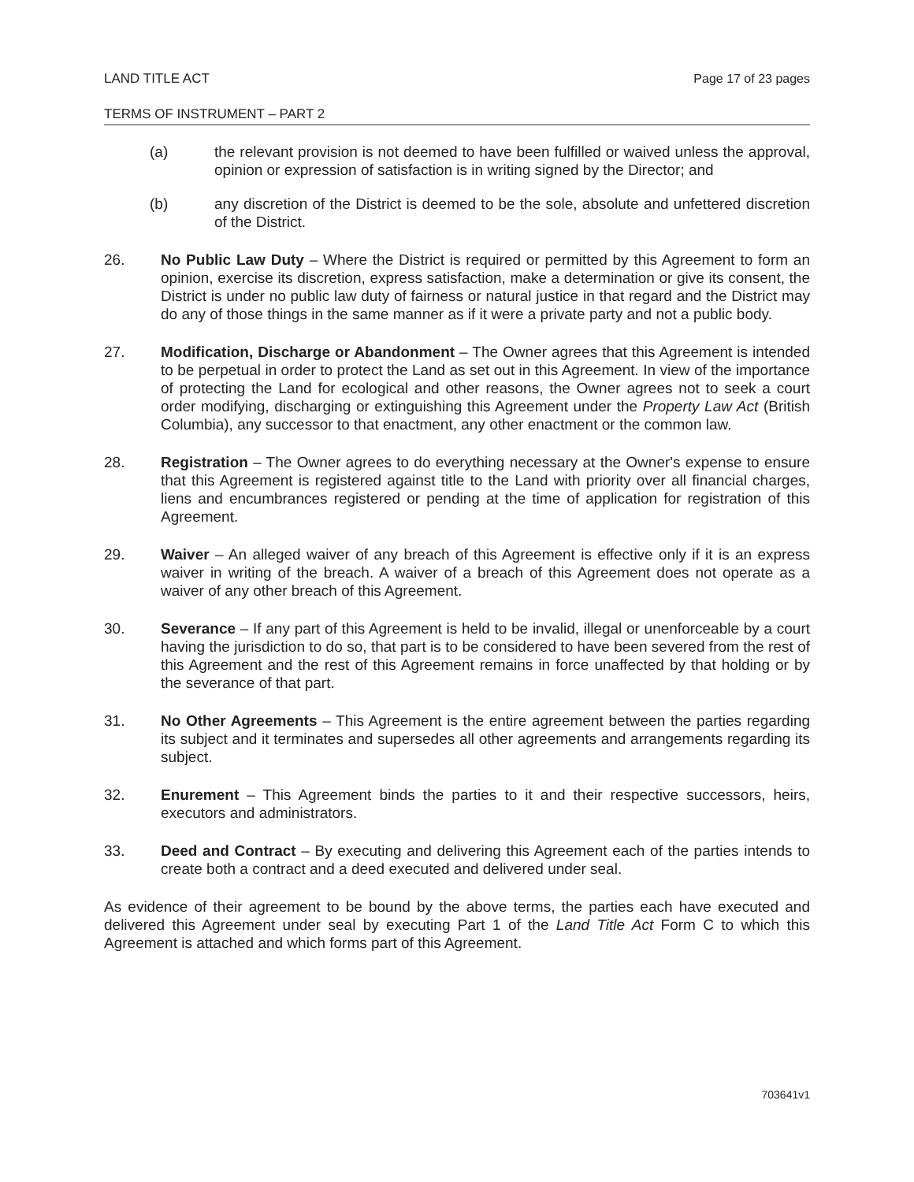LAND TITLE ACT Page 17 of 23 pages
TERMS OF INSTRUMENT – PART 2
(a) the relevant provision is not deemed to have been fulfilled or waived unless the approval, opinion or expression of satisfaction is in writing signed by the Director; and
(b) any discretion of the District is deemed to be the sole, absolute and unfettered discretion of the District.
26. No Public Law Duty – Where the District is required or permitted by this Agreement to form an opinion, exercise its discretion, express satisfaction, make a determination or give its consent, the District is under no public law duty of fairness or natural justice in that regard and the District may do any of those things in the same manner as if it were a private party and not a public body.
27. Modification, Discharge or Abandonment – The Owner agrees that this Agreement is intended to be perpetual in order to protect the Land as set out in this Agreement. In view of the importance of protecting the Land for ecological and other reasons, the Owner agrees not to seek a court order modifying, discharging or extinguishing this Agreement under the Property Law Act (British Columbia), any successor to that enactment, any other enactment or the common law.
28. Registration – The Owner agrees to do everything necessary at the Owner's expense to ensure that this Agreement is registered against title to the Land with priority over all financial charges, liens and encumbrances registered or pending at the time of application for registration of this Agreement.
29. Waiver – An alleged waiver of any breach of this Agreement is effective only if it is an express waiver in writing of the breach. A waiver of a breach of this Agreement does not operate as a waiver of any other breach of this Agreement.
30. Severance – If any part of this Agreement is held to be invalid, illegal or unenforceable by a court having the jurisdiction to do so, that part is to be considered to have been severed from the rest of this Agreement and the rest of this Agreement remains in force unaffected by that holding or by the severance of that part.
31. No Other Agreements – This Agreement is the entire agreement between the parties regarding its subject and it terminates and supersedes all other agreements and arrangements regarding its subject.
32. Enurement – This Agreement binds the parties to it and their respective successors, heirs, executors and administrators.
33. Deed and Contract – By executing and delivering this Agreement each of the parties intends to create both a contract and a deed executed and delivered under seal.
As evidence of their agreement to be bound by the above terms, the parties each have executed and delivered this Agreement under seal by executing Part 1 of the Land Title Act Form C to which this Agreement is attached and which forms part of this Agreement.
703641v1